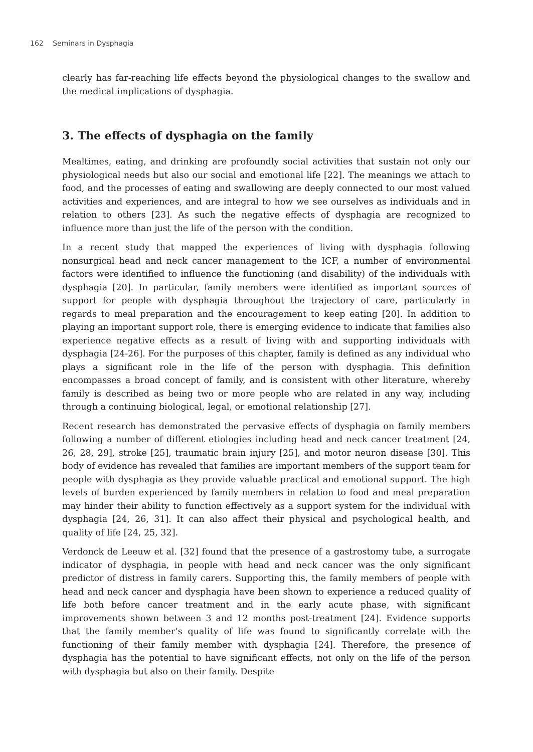162 Seminars in Dysphagia
clearly has far-reaching life effects beyond the physiological changes to the swallow and the medical implications of dysphagia.
3. The effects of dysphagia on the family
Mealtimes, eating, and drinking are profoundly social activities that sustain not only our physiological needs but also our social and emotional life [22]. The meanings we attach to food, and the processes of eating and swallowing are deeply connected to our most valued activities and experiences, and are integral to how we see ourselves as individuals and in relation to others [23]. As such the negative effects of dysphagia are recognized to influence more than just the life of the person with the condition.
In a recent study that mapped the experiences of living with dysphagia following nonsurgical head and neck cancer management to the ICF, a number of environmental factors were identified to influence the functioning (and disability) of the individuals with dysphagia [20]. In particular, family members were identified as important sources of support for people with dysphagia throughout the trajectory of care, particularly in regards to meal preparation and the encouragement to keep eating [20]. In addition to playing an important support role, there is emerging evidence to indicate that families also experience negative effects as a result of living with and supporting individuals with dysphagia [24-26]. For the purposes of this chapter, family is defined as any individual who plays a significant role in the life of the person with dysphagia. This definition encompasses a broad concept of family, and is consistent with other literature, whereby family is described as being two or more people who are related in any way, including through a continuing biological, legal, or emotional relationship [27].
Recent research has demonstrated the pervasive effects of dysphagia on family members following a number of different etiologies including head and neck cancer treatment [24, 26, 28, 29], stroke [25], traumatic brain injury [25], and motor neuron disease [30]. This body of evidence has revealed that families are important members of the support team for people with dysphagia as they provide valuable practical and emotional support. The high levels of burden experienced by family members in relation to food and meal preparation may hinder their ability to function effectively as a support system for the individual with dysphagia [24, 26, 31]. It can also affect their physical and psychological health, and quality of life [24, 25, 32].
Verdonck de Leeuw et al. [32] found that the presence of a gastrostomy tube, a surrogate indicator of dysphagia, in people with head and neck cancer was the only significant predictor of distress in family carers. Supporting this, the family members of people with head and neck cancer and dysphagia have been shown to experience a reduced quality of life both before cancer treatment and in the early acute phase, with significant improvements shown between 3 and 12 months post-treatment [24]. Evidence supports that the family member’s quality of life was found to significantly correlate with the functioning of their family member with dysphagia [24]. Therefore, the presence of dysphagia has the potential to have significant effects, not only on the life of the person with dysphagia but also on their family. Despite